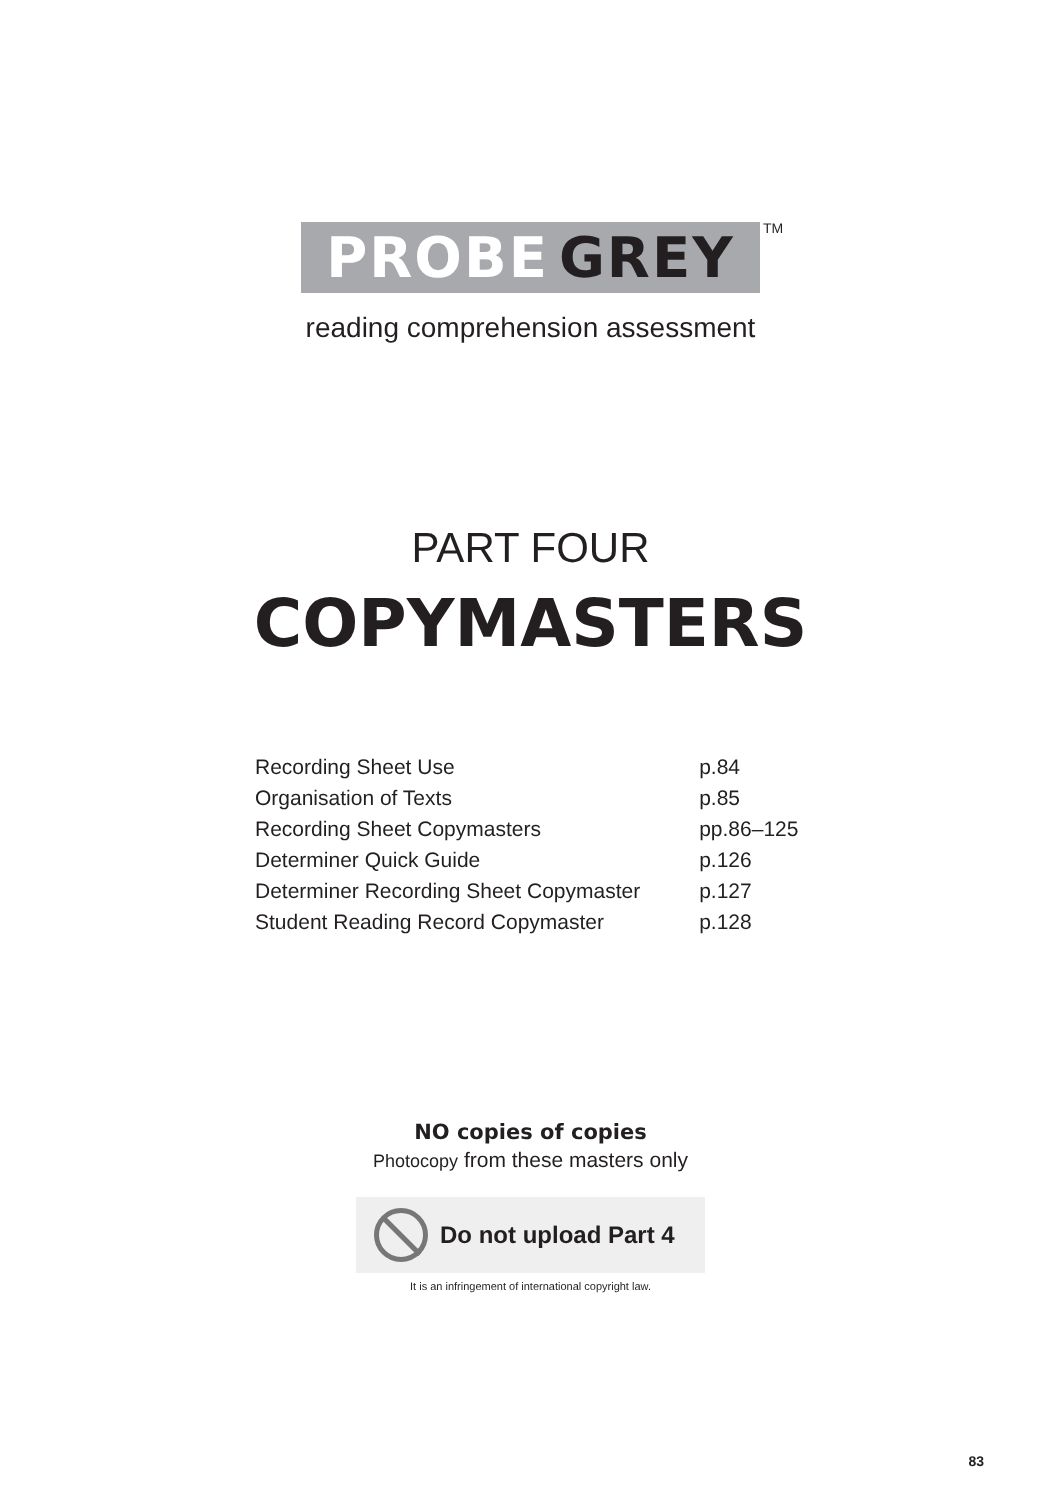PROBE GREY TM
reading comprehension assessment
PART FOUR
COPYMASTERS
| Recording Sheet Use | p.84 |
| Organisation of Texts | p.85 |
| Recording Sheet Copymasters | pp.86–125 |
| Determiner Quick Guide | p.126 |
| Determiner Recording Sheet Copymaster | p.127 |
| Student Reading Record Copymaster | p.128 |
NO copies of copies
Photocopy from these masters only
Do not upload Part 4
It is an infringement of international copyright law.
83